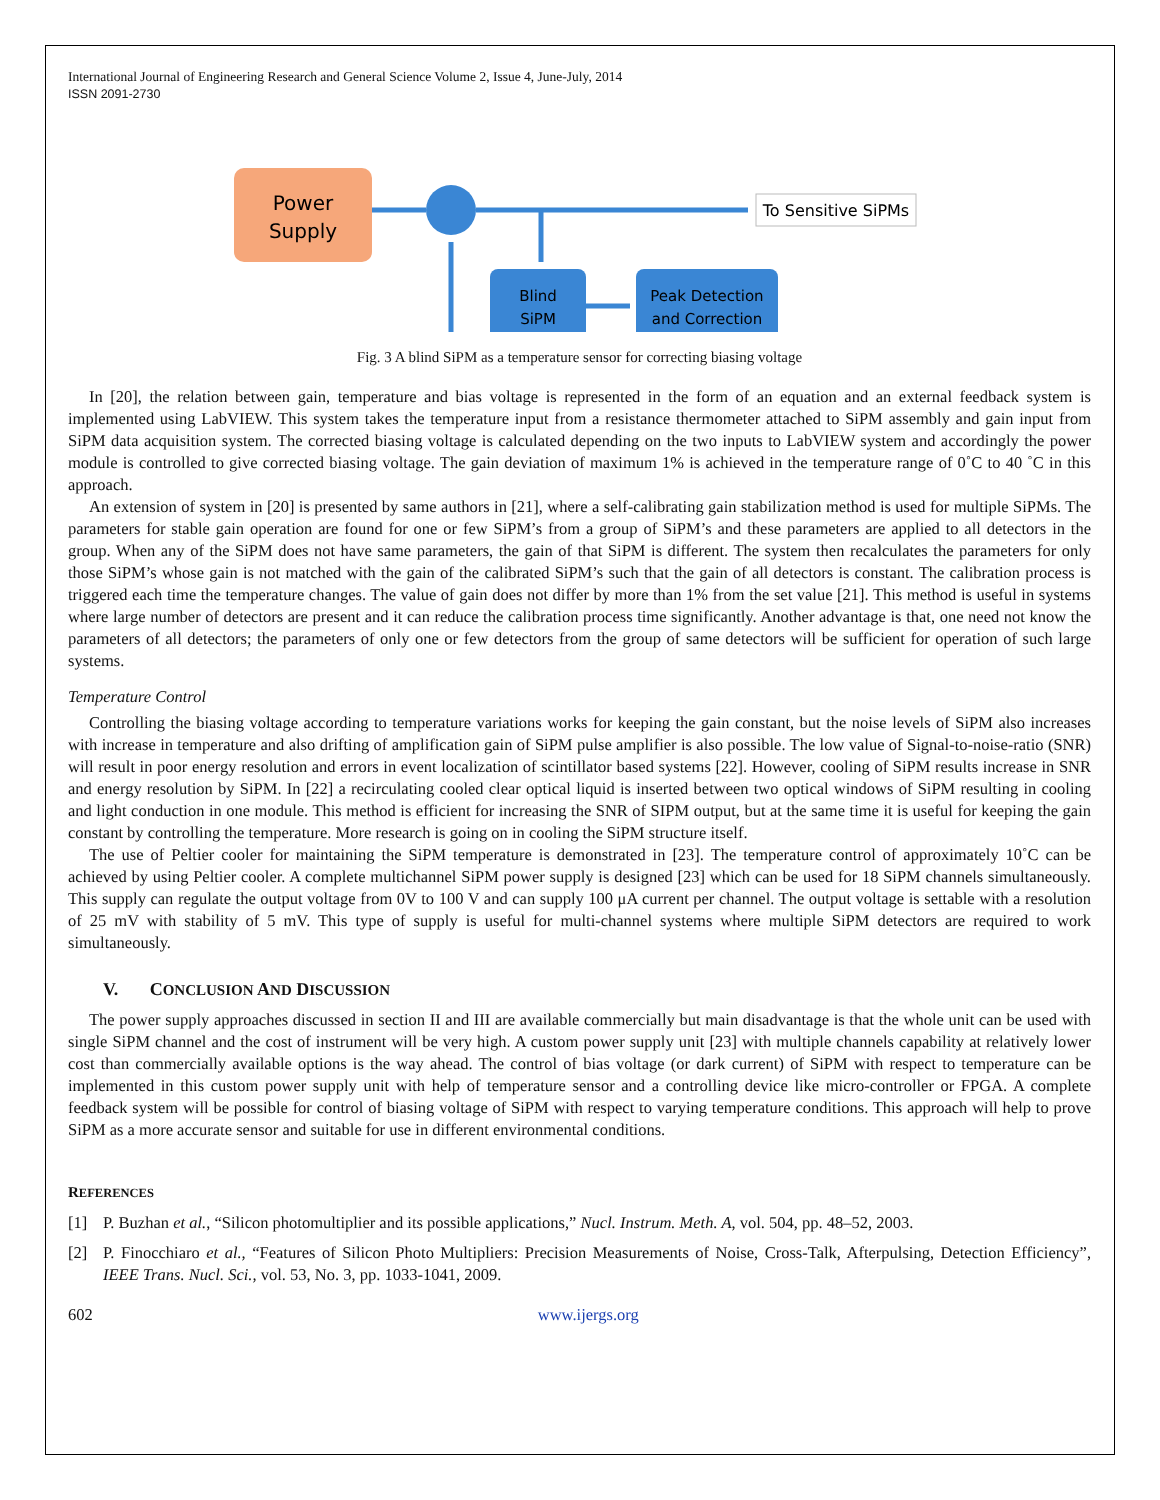International Journal of Engineering Research and General Science Volume 2, Issue 4, June-July, 2014
ISSN 2091-2730
Power
Supply
To Sensitive SiPMs
Blind
SiPM
Peak Detection
and Correction
Fig. 3 A blind SiPM as a temperature sensor for correcting biasing voltage
In [20], the relation between gain, temperature and bias voltage is represented in the form of an equation and an external feedback system is implemented using LabVIEW. This system takes the temperature input from a resistance thermometer attached to SiPM assembly and gain input from SiPM data acquisition system. The corrected biasing voltage is calculated depending on the two inputs to LabVIEW system and accordingly the power module is controlled to give corrected biasing voltage. The gain deviation of maximum 1% is achieved in the temperature range of 0˚C to 40 ˚C in this approach.
An extension of system in [20] is presented by same authors in [21], where a self-calibrating gain stabilization method is used for multiple SiPMs. The parameters for stable gain operation are found for one or few SiPM’s from a group of SiPM’s and these parameters are applied to all detectors in the group. When any of the SiPM does not have same parameters, the gain of that SiPM is different. The system then recalculates the parameters for only those SiPM’s whose gain is not matched with the gain of the calibrated SiPM’s such that the gain of all detectors is constant. The calibration process is triggered each time the temperature changes. The value of gain does not differ by more than 1% from the set value [21]. This method is useful in systems where large number of detectors are present and it can reduce the calibration process time significantly. Another advantage is that, one need not know the parameters of all detectors; the parameters of only one or few detectors from the group of same detectors will be sufficient for operation of such large systems.
Temperature Control
Controlling the biasing voltage according to temperature variations works for keeping the gain constant, but the noise levels of SiPM also increases with increase in temperature and also drifting of amplification gain of SiPM pulse amplifier is also possible. The low value of Signal-to-noise-ratio (SNR) will result in poor energy resolution and errors in event localization of scintillator based systems [22]. However, cooling of SiPM results increase in SNR and energy resolution by SiPM. In [22] a recirculating cooled clear optical liquid is inserted between two optical windows of SiPM resulting in cooling and light conduction in one module. This method is efficient for increasing the SNR of SIPM output, but at the same time it is useful for keeping the gain constant by controlling the temperature. More research is going on in cooling the SiPM structure itself.
The use of Peltier cooler for maintaining the SiPM temperature is demonstrated in [23]. The temperature control of approximately 10˚C can be achieved by using Peltier cooler. A complete multichannel SiPM power supply is designed [23] which can be used for 18 SiPM channels simultaneously. This supply can regulate the output voltage from 0V to 100 V and can supply 100 μA current per channel. The output voltage is settable with a resolution of 25 mV with stability of 5 mV. This type of supply is useful for multi-channel systems where multiple SiPM detectors are required to work simultaneously.
V. CONCLUSION AND DISCUSSION
The power supply approaches discussed in section II and III are available commercially but main disadvantage is that the whole unit can be used with single SiPM channel and the cost of instrument will be very high. A custom power supply unit [23] with multiple channels capability at relatively lower cost than commercially available options is the way ahead. The control of bias voltage (or dark current) of SiPM with respect to temperature can be implemented in this custom power supply unit with help of temperature sensor and a controlling device like micro-controller or FPGA. A complete feedback system will be possible for control of biasing voltage of SiPM with respect to varying temperature conditions. This approach will help to prove SiPM as a more accurate sensor and suitable for use in different environmental conditions.
REFERENCES
[1] P. Buzhan et al., “Silicon photomultiplier and its possible applications,” Nucl. Instrum. Meth. A, vol. 504, pp. 48–52, 2003.
[2] P. Finocchiaro et al., “Features of Silicon Photo Multipliers: Precision Measurements of Noise, Cross-Talk, Afterpulsing, Detection Efficiency”, IEEE Trans. Nucl. Sci., vol. 53, No. 3, pp. 1033-1041, 2009.
602 www.ijergs.org